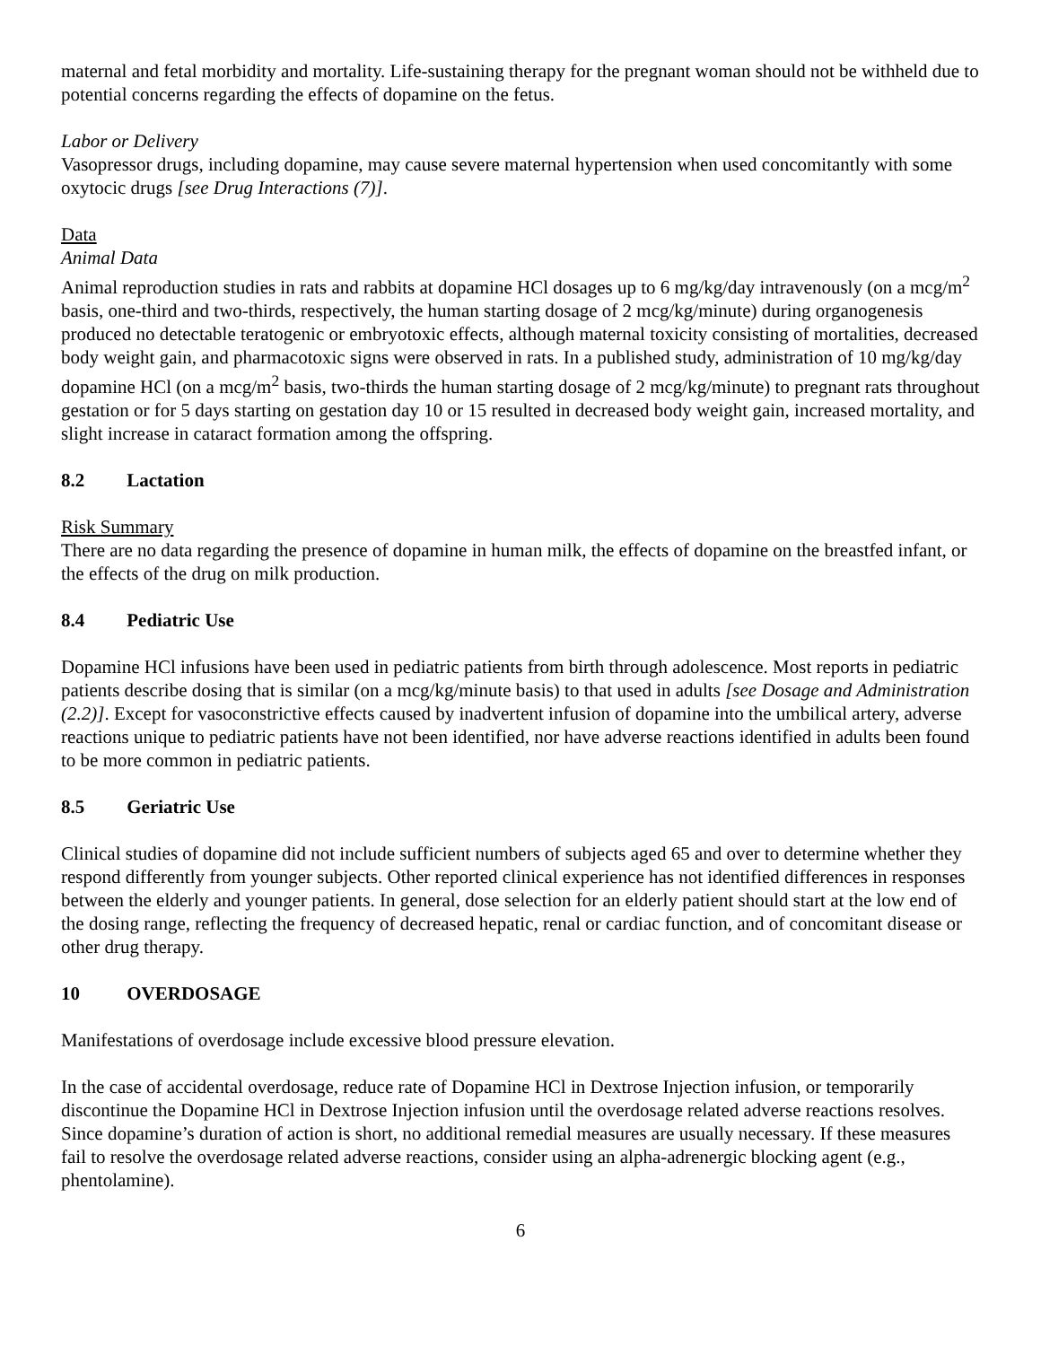maternal and fetal morbidity and mortality. Life-sustaining therapy for the pregnant woman should not be withheld due to potential concerns regarding the effects of dopamine on the fetus.
Labor or Delivery
Vasopressor drugs, including dopamine, may cause severe maternal hypertension when used concomitantly with some oxytocic drugs [see Drug Interactions (7)].
Data
Animal Data
Animal reproduction studies in rats and rabbits at dopamine HCl dosages up to 6 mg/kg/day intravenously (on a mcg/m<sup>2</sup> basis, one-third and two-thirds, respectively, the human starting dosage of 2 mcg/kg/minute) during organogenesis produced no detectable teratogenic or embryotoxic effects, although maternal toxicity consisting of mortalities, decreased body weight gain, and pharmacotoxic signs were observed in rats. In a published study, administration of 10 mg/kg/day dopamine HCl (on a mcg/m<sup>2</sup> basis, two-thirds the human starting dosage of 2 mcg/kg/minute) to pregnant rats throughout gestation or for 5 days starting on gestation day 10 or 15 resulted in decreased body weight gain, increased mortality, and slight increase in cataract formation among the offspring.
8.2 Lactation
Risk Summary
There are no data regarding the presence of dopamine in human milk, the effects of dopamine on the breastfed infant, or the effects of the drug on milk production.
8.4 Pediatric Use
Dopamine HCl infusions have been used in pediatric patients from birth through adolescence. Most reports in pediatric patients describe dosing that is similar (on a mcg/kg/minute basis) to that used in adults [see Dosage and Administration (2.2)]. Except for vasoconstrictive effects caused by inadvertent infusion of dopamine into the umbilical artery, adverse reactions unique to pediatric patients have not been identified, nor have adverse reactions identified in adults been found to be more common in pediatric patients.
8.5 Geriatric Use
Clinical studies of dopamine did not include sufficient numbers of subjects aged 65 and over to determine whether they respond differently from younger subjects. Other reported clinical experience has not identified differences in responses between the elderly and younger patients. In general, dose selection for an elderly patient should start at the low end of the dosing range, reflecting the frequency of decreased hepatic, renal or cardiac function, and of concomitant disease or other drug therapy.
10 OVERDOSAGE
Manifestations of overdosage include excessive blood pressure elevation.
In the case of accidental overdosage, reduce rate of Dopamine HCl in Dextrose Injection infusion, or temporarily discontinue the Dopamine HCl in Dextrose Injection infusion until the overdosage related adverse reactions resolves. Since dopamine’s duration of action is short, no additional remedial measures are usually necessary. If these measures fail to resolve the overdosage related adverse reactions, consider using an alpha-adrenergic blocking agent (e.g., phentolamine).
6